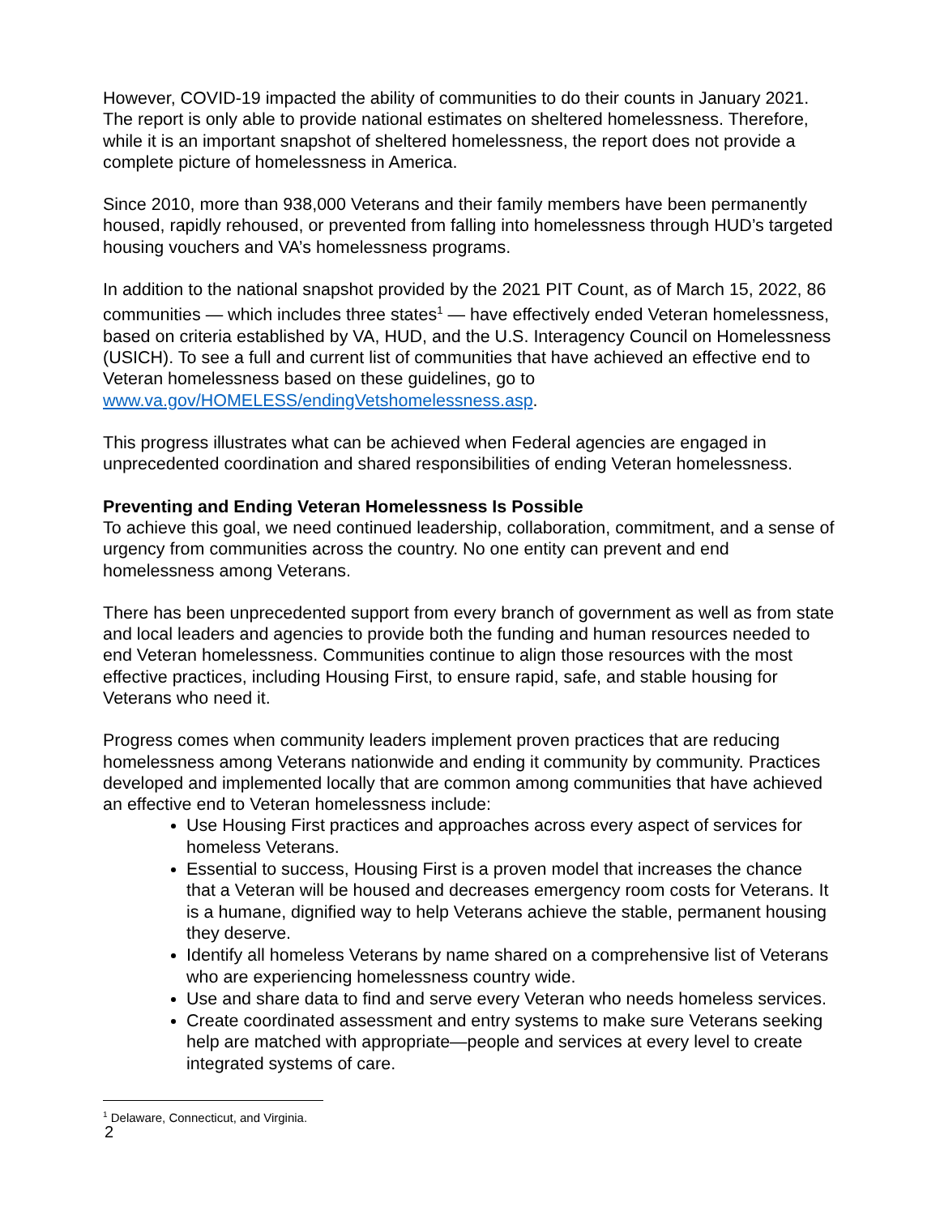However, COVID-19 impacted the ability of communities to do their counts in January 2021. The report is only able to provide national estimates on sheltered homelessness. Therefore, while it is an important snapshot of sheltered homelessness, the report does not provide a complete picture of homelessness in America.
Since 2010, more than 938,000 Veterans and their family members have been permanently housed, rapidly rehoused, or prevented from falling into homelessness through HUD’s targeted housing vouchers and VA’s homelessness programs.
In addition to the national snapshot provided by the 2021 PIT Count, as of March 15, 2022, 86 communities — which includes three states<sup>1</sup> — have effectively ended Veteran homelessness, based on criteria established by VA, HUD, and the U.S. Interagency Council on Homelessness (USICH). To see a full and current list of communities that have achieved an effective end to Veteran homelessness based on these guidelines, go to www.va.gov/HOMELESS/endingVetshomelessness.asp.
This progress illustrates what can be achieved when Federal agencies are engaged in unprecedented coordination and shared responsibilities of ending Veteran homelessness.
Preventing and Ending Veteran Homelessness Is Possible
To achieve this goal, we need continued leadership, collaboration, commitment, and a sense of urgency from communities across the country. No one entity can prevent and end homelessness among Veterans.
There has been unprecedented support from every branch of government as well as from state and local leaders and agencies to provide both the funding and human resources needed to end Veteran homelessness. Communities continue to align those resources with the most effective practices, including Housing First, to ensure rapid, safe, and stable housing for Veterans who need it.
Progress comes when community leaders implement proven practices that are reducing homelessness among Veterans nationwide and ending it community by community. Practices developed and implemented locally that are common among communities that have achieved an effective end to Veteran homelessness include:
Use Housing First practices and approaches across every aspect of services for homeless Veterans.
Essential to success, Housing First is a proven model that increases the chance that a Veteran will be housed and decreases emergency room costs for Veterans. It is a humane, dignified way to help Veterans achieve the stable, permanent housing they deserve.
Identify all homeless Veterans by name shared on a comprehensive list of Veterans who are experiencing homelessness country wide.
Use and share data to find and serve every Veteran who needs homeless services.
Create coordinated assessment and entry systems to make sure Veterans seeking help are matched with appropriate—people and services at every level to create integrated systems of care.
<sup>1</sup> Delaware, Connecticut, and Virginia.
2